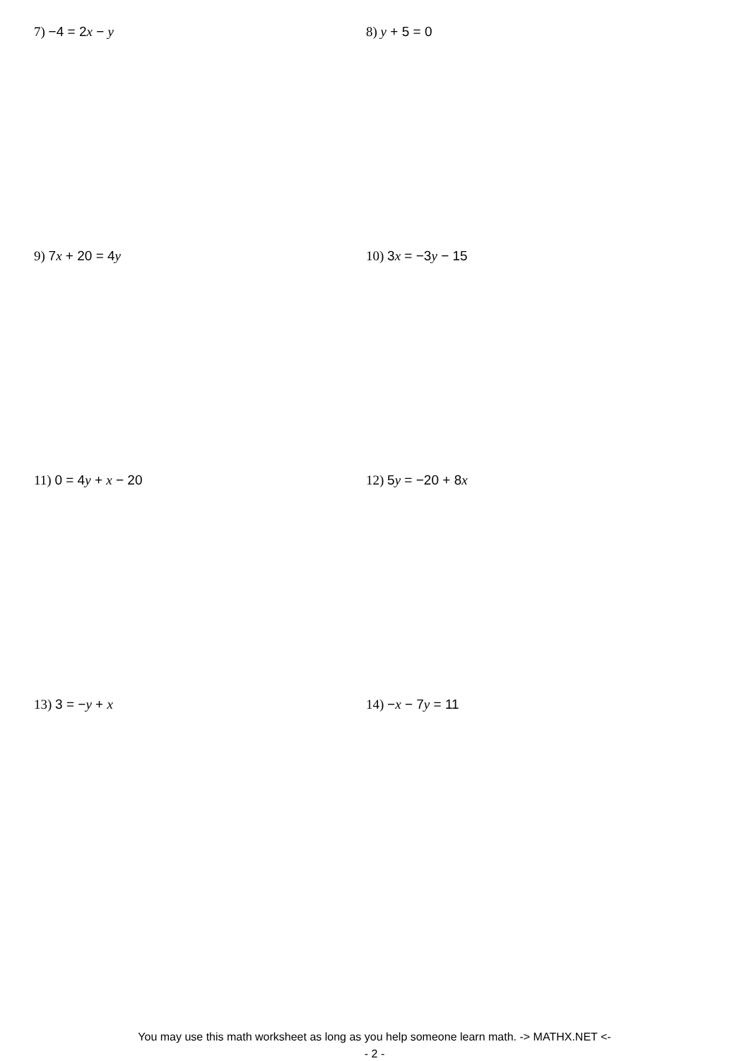7) −4 = 2x − y 8) y + 5 = 0
9) 7x + 20 = 4y 10) 3x = −3y − 15
11) 0 = 4y + x − 20 12) 5y = −20 + 8x
13) 3 = −y + x 14) −x − 7y = 11
You may use this math worksheet as long as you help someone learn math. -> MATHX.NET <-
- 2 -